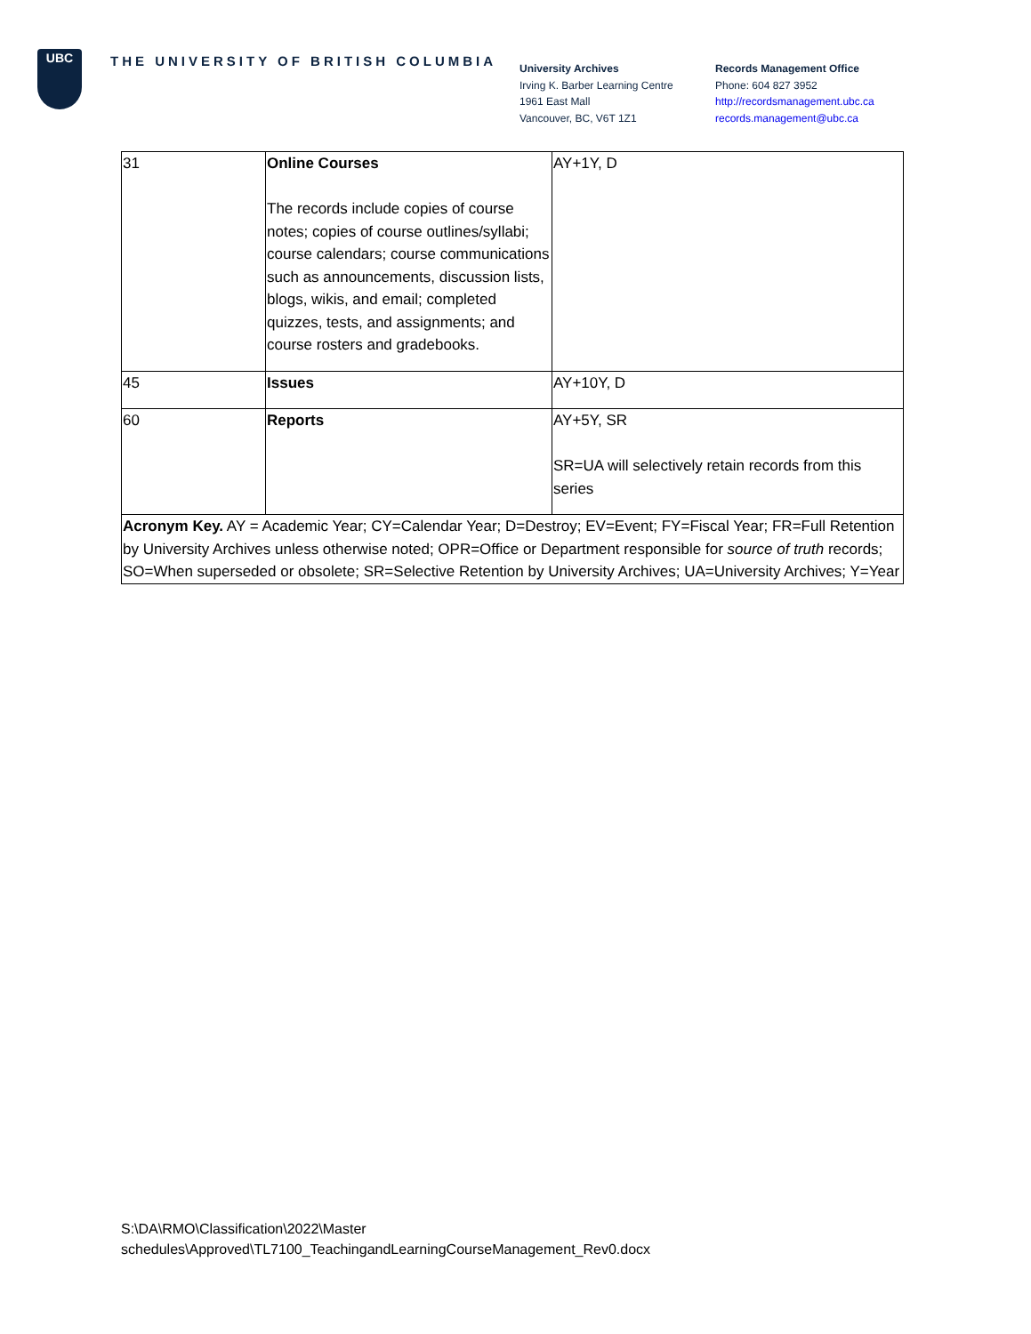UBC
THE UNIVERSITY OF BRITISH COLUMBIA
University Archives
Irving K. Barber Learning Centre
1961 East Mall
Vancouver, BC, V6T 1Z1
Records Management Office
Phone: 604 827 3952
http://recordsmanagement.ubc.ca
records.management@ubc.ca
| 31 | Online Courses The records include copies of course notes; copies of course outlines/syllabi; course calendars; course communications such as announcements, discussion lists, blogs, wikis, and email; completed quizzes, tests, and assignments; and course rosters and gradebooks. | AY+1Y, D |
| 45 | Issues | AY+10Y, D |
| 60 | Reports | AY+5Y, SR SR=UA will selectively retain records from this series |
| Acronym Key. AY = Academic Year; CY=Calendar Year; D=Destroy; EV=Event; FY=Fiscal Year; FR=Full Retention by University Archives unless otherwise noted; OPR=Office or Department responsible for source of truth records; SO=When superseded or obsolete; SR=Selective Retention by University Archives; UA=University Archives; Y=Year | | |
S:\DA\RMO\Classification\2022\Master
schedules\Approved\TL7100_TeachingandLearningCourseManagement_Rev0.docx